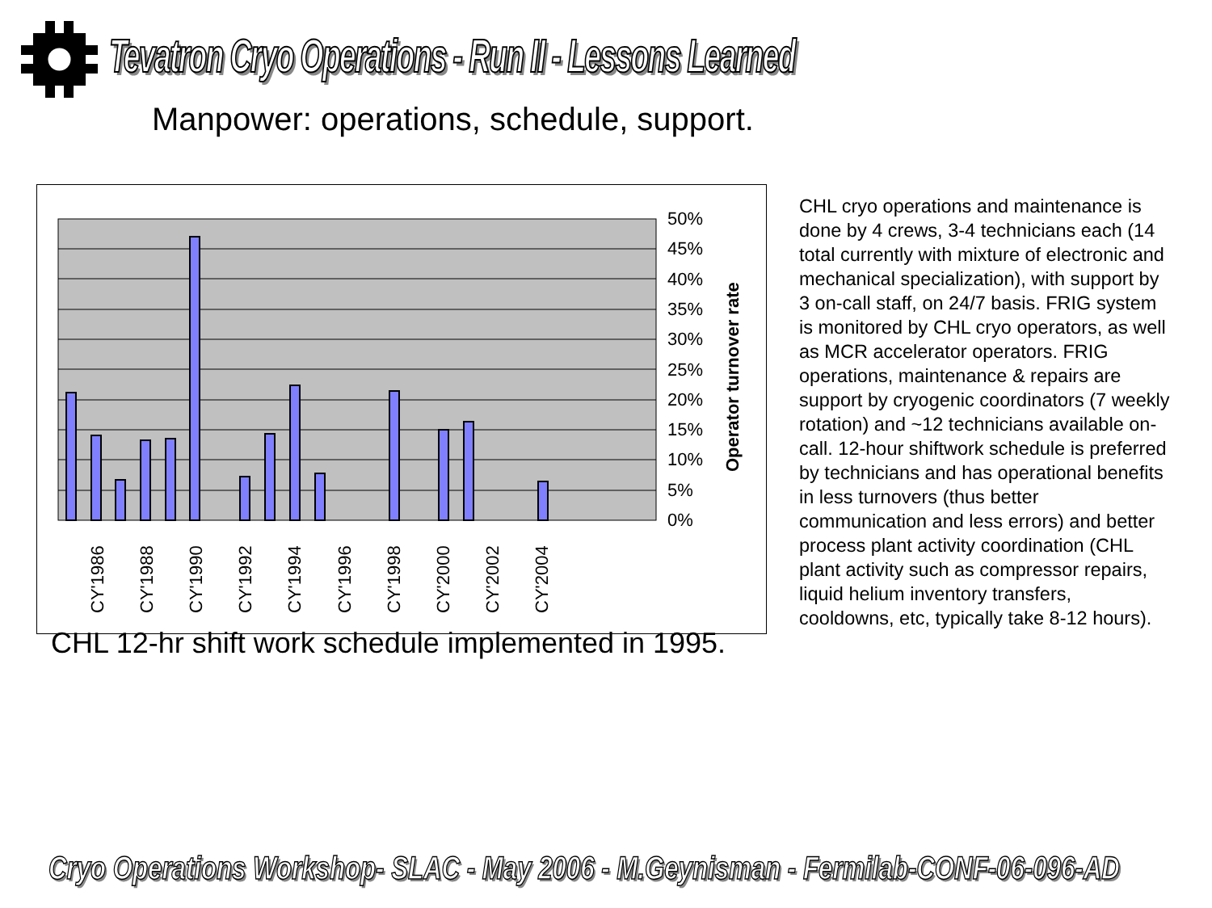Tevatron Cryo Operations - Run II - Lessons Learned
Manpower: operations, schedule, support.
50%
45%
40%
35%
30%
25%
20%
15%
10%
5%
0%
Operator turnover rate
CY'1986
CY'1988
CY'1990
CY'1992
CY'1994
CY'1996
CY'1998
CY'2000
CY'2002
CY'2004
CHL cryo operations and maintenance is done by 4 crews, 3-4 technicians each (14 total currently with mixture of electronic and mechanical specialization), with support by 3 on-call staff, on 24/7 basis. FRIG system is monitored by CHL cryo operators, as well as MCR accelerator operators. FRIG operations, maintenance & repairs are support by cryogenic coordinators (7 weekly rotation) and ~12 technicians available on-call. 12-hour shiftwork schedule is preferred by technicians and has operational benefits in less turnovers (thus better communication and less errors) and better process plant activity coordination (CHL plant activity such as compressor repairs, liquid helium inventory transfers, cooldowns, etc, typically take 8-12 hours).
CHL 12-hr shift work schedule implemented in 1995.
Cryo Operations Workshop- SLAC - May 2006 - M.Geynisman - Fermilab-CONF-06-096-AD